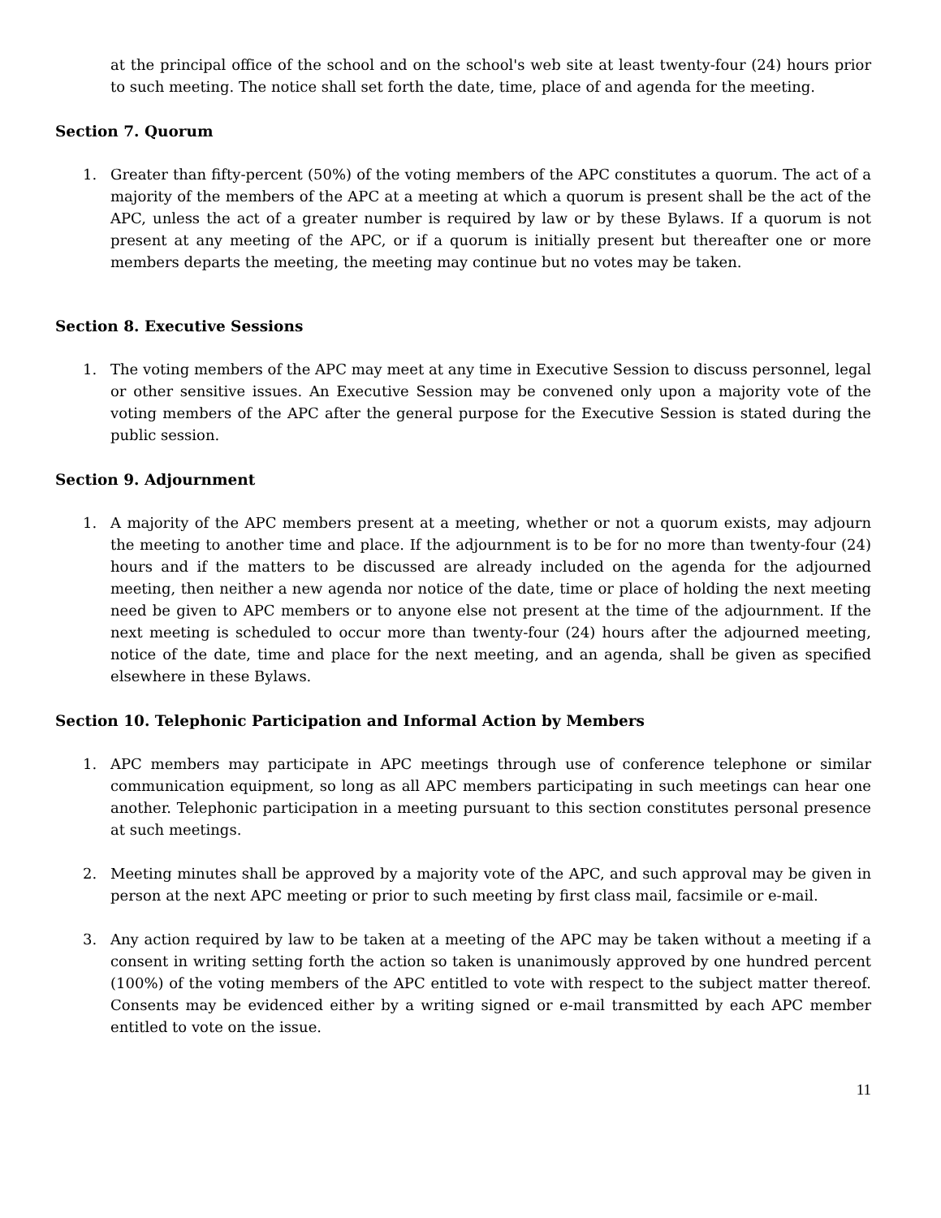at the principal office of the school and on the school's web site at least twenty-four (24) hours prior to such meeting. The notice shall set forth the date, time, place of and agenda for the meeting.
Section 7. Quorum
1. Greater than fifty-percent (50%) of the voting members of the APC constitutes a quorum. The act of a majority of the members of the APC at a meeting at which a quorum is present shall be the act of the APC, unless the act of a greater number is required by law or by these Bylaws. If a quorum is not present at any meeting of the APC, or if a quorum is initially present but thereafter one or more members departs the meeting, the meeting may continue but no votes may be taken.
Section 8. Executive Sessions
1. The voting members of the APC may meet at any time in Executive Session to discuss personnel, legal or other sensitive issues. An Executive Session may be convened only upon a majority vote of the voting members of the APC after the general purpose for the Executive Session is stated during the public session.
Section 9. Adjournment
1. A majority of the APC members present at a meeting, whether or not a quorum exists, may adjourn the meeting to another time and place. If the adjournment is to be for no more than twenty-four (24) hours and if the matters to be discussed are already included on the agenda for the adjourned meeting, then neither a new agenda nor notice of the date, time or place of holding the next meeting need be given to APC members or to anyone else not present at the time of the adjournment. If the next meeting is scheduled to occur more than twenty-four (24) hours after the adjourned meeting, notice of the date, time and place for the next meeting, and an agenda, shall be given as specified elsewhere in these Bylaws.
Section 10. Telephonic Participation and Informal Action by Members
1. APC members may participate in APC meetings through use of conference telephone or similar communication equipment, so long as all APC members participating in such meetings can hear one another. Telephonic participation in a meeting pursuant to this section constitutes personal presence at such meetings.
2. Meeting minutes shall be approved by a majority vote of the APC, and such approval may be given in person at the next APC meeting or prior to such meeting by first class mail, facsimile or e-mail.
3. Any action required by law to be taken at a meeting of the APC may be taken without a meeting if a consent in writing setting forth the action so taken is unanimously approved by one hundred percent (100%) of the voting members of the APC entitled to vote with respect to the subject matter thereof. Consents may be evidenced either by a writing signed or e-mail transmitted by each APC member entitled to vote on the issue.
11